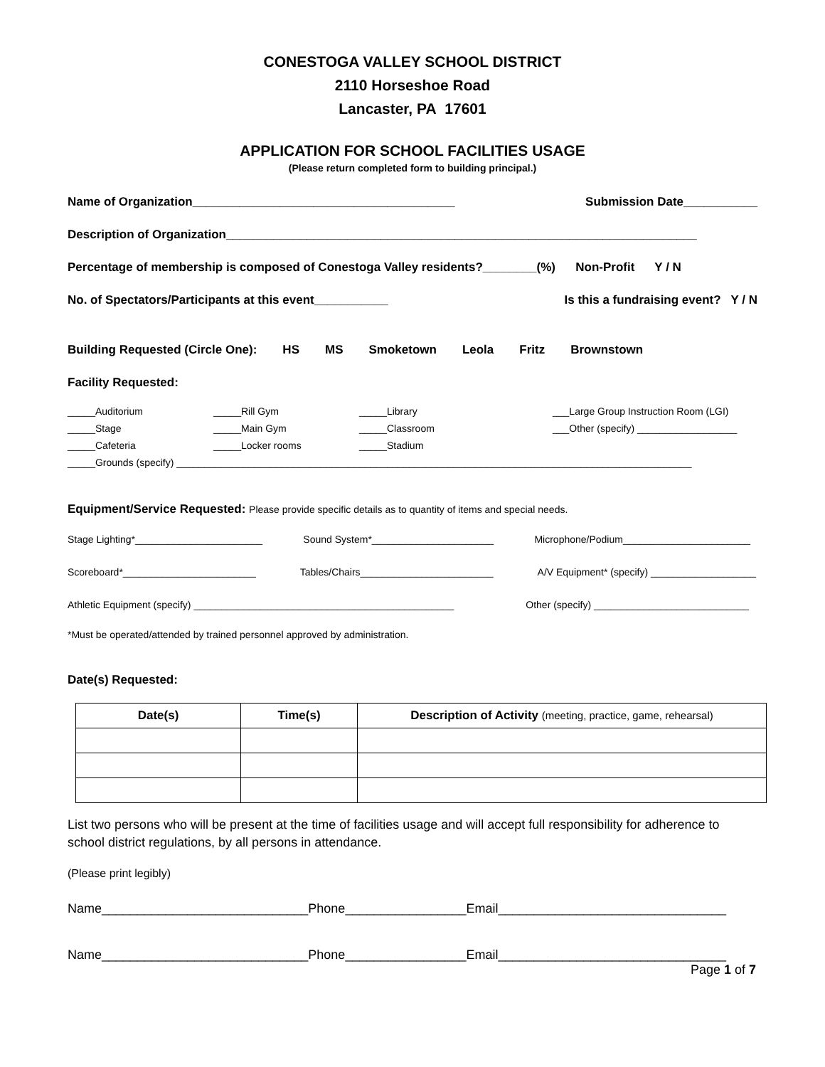CONESTOGA VALLEY SCHOOL DISTRICT
2110 Horseshoe Road
Lancaster, PA 17601
APPLICATION FOR SCHOOL FACILITIES USAGE
(Please return completed form to building principal.)
Name of Organization_______________________________________ Submission Date___________
Description of Organization______________________________________________________________________
Percentage of membership is composed of Conestoga Valley residents?________(%) Non-Profit Y / N
No. of Spectators/Participants at this event___________ Is this a fundraising event? Y / N
Building Requested (Circle One): HS MS Smoketown Leola Fritz Brownstown
Facility Requested:
_____Auditorium _____Rill Gym _____Library ___Large Group Instruction Room (LGI) _____Stage _____Main Gym _____Classroom ___Other (specify) __________________ _____Cafeteria _____Locker rooms _____Stadium
_____Grounds (specify) _____________________________________________________________________________________________
Equipment/Service Requested: Please provide specific details as to quantity of items and special needs.
Stage Lighting*_______________________ Sound System*______________________ Microphone/Podium_______________________
Scoreboard*________________________ Tables/Chairs________________________ A/V Equipment* (specify) ___________________
Athletic Equipment (specify) _______________________________________________ Other (specify) ____________________________
*Must be operated/attended by trained personnel approved by administration.
Date(s) Requested:
| Date(s) | Time(s) | Description of Activity (meeting, practice, game, rehearsal) |
| --- | --- | --- |
List two persons who will be present at the time of facilities usage and will accept full responsibility for adherence to school district regulations, by all persons in attendance.
(Please print legibly)
Name_____________________________Phone_________________Email________________________________
Name_____________________________Phone_________________Email________________________________
Page 1 of 7